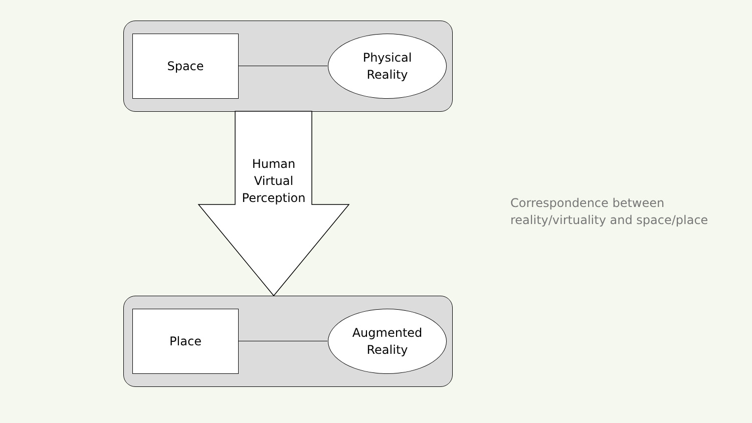Space
Physical
Reality
Human
Virtual
Perception
Place
Augmented
Reality
Correspondence between
reality/virtuality and space/place